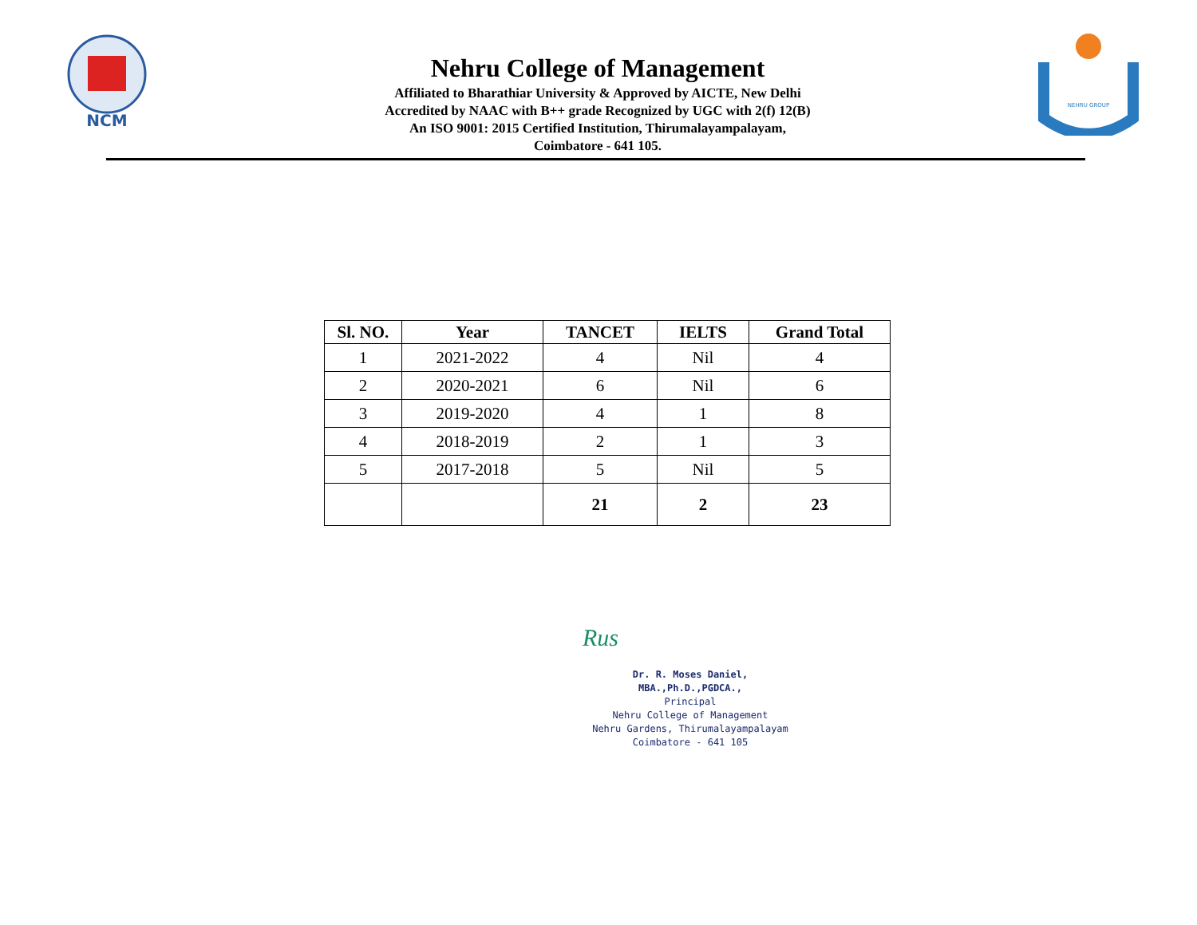NCM
Nehru College of Management
Affiliated to Bharathiar University & Approved by AICTE, New Delhi
Accredited by NAAC with B++ grade Recognized by UGC with 2(f) 12(B)
An ISO 9001: 2015 Certified Institution, Thirumalayampalayam,
Coimbatore - 641 105.
NEHRU GROUP
| Sl. NO. | Year | TANCET | IELTS | Grand Total |
| --- | --- | --- | --- | --- |
| 1 | 2021-2022 | 4 | Nil | 4 |
| 2 | 2020-2021 | 6 | Nil | 6 |
| 3 | 2019-2020 | 4 | 1 | 8 |
| 4 | 2018-2019 | 2 | 1 | 3 |
| 5 | 2017-2018 | 5 | Nil | 5 |
| | | 21 | 2 | 23 |
Rus
Dr. R. Moses Daniel, MBA.,Ph.D.,PGDCA.,
Principal
Nehru College of Management
Nehru Gardens, Thirumalayampalayam
Coimbatore - 641 105